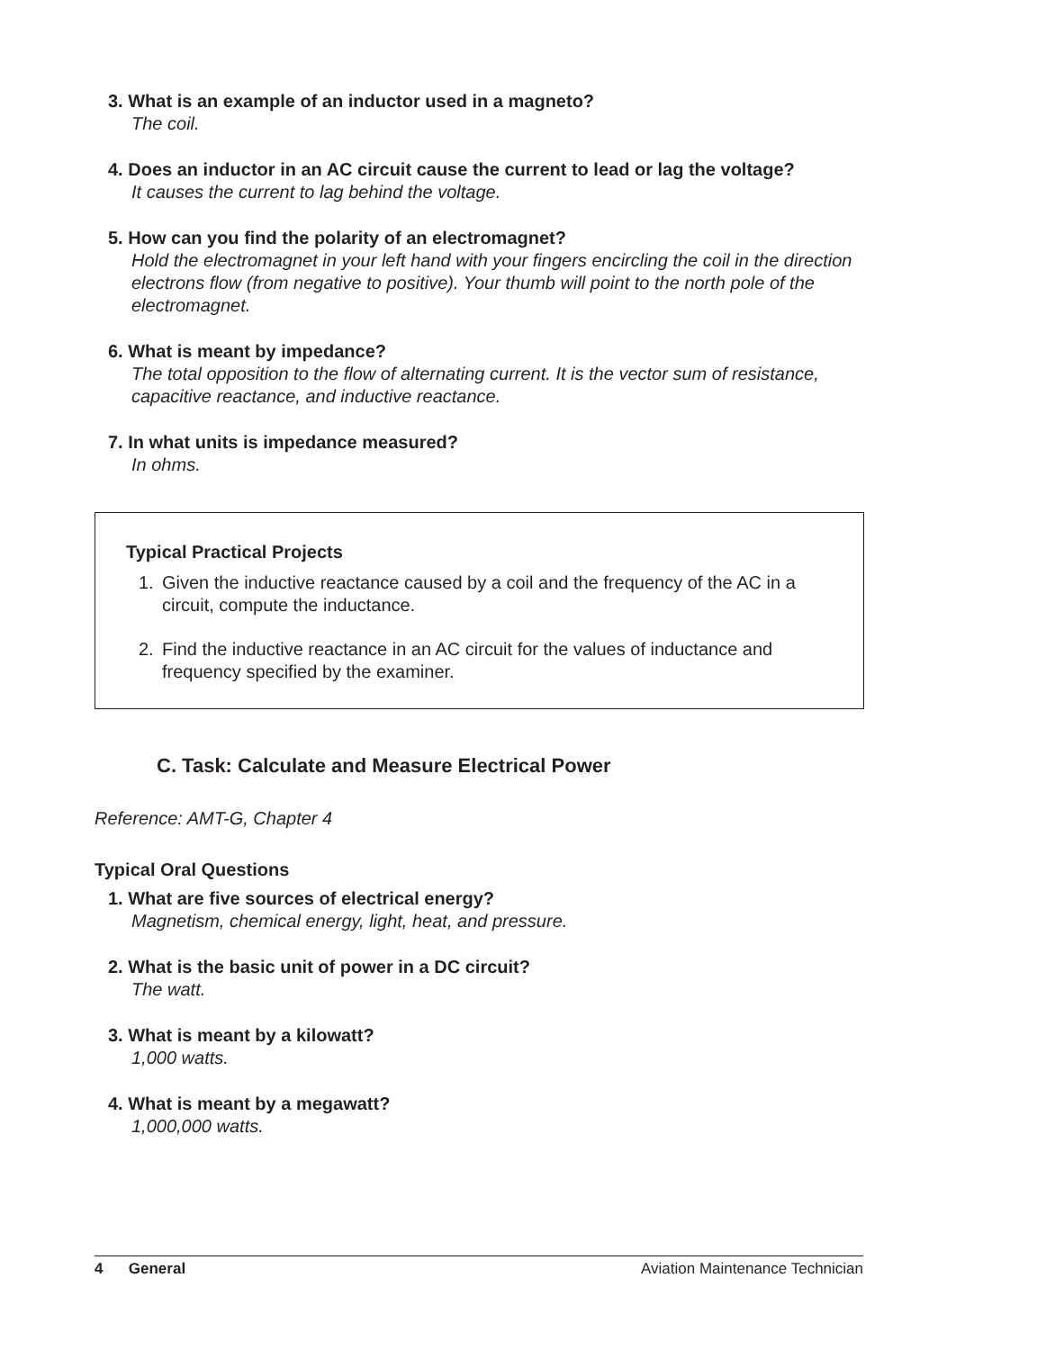3. What is an example of an inductor used in a magneto?
The coil.
4. Does an inductor in an AC circuit cause the current to lead or lag the voltage?
It causes the current to lag behind the voltage.
5. How can you find the polarity of an electromagnet?
Hold the electromagnet in your left hand with your fingers encircling the coil in the direction electrons flow (from negative to positive). Your thumb will point to the north pole of the electromagnet.
6. What is meant by impedance?
The total opposition to the flow of alternating current. It is the vector sum of resistance, capacitive reactance, and inductive reactance.
7. In what units is impedance measured?
In ohms.
Typical Practical Projects
1. Given the inductive reactance caused by a coil and the frequency of the AC in a circuit, compute the inductance.
2. Find the inductive reactance in an AC circuit for the values of inductance and frequency specified by the examiner.
C. Task: Calculate and Measure Electrical Power
Reference: AMT-G, Chapter 4
Typical Oral Questions
1. What are five sources of electrical energy?
Magnetism, chemical energy, light, heat, and pressure.
2. What is the basic unit of power in a DC circuit?
The watt.
3. What is meant by a kilowatt?
1,000 watts.
4. What is meant by a megawatt?
1,000,000 watts.
4 General Aviation Maintenance Technician